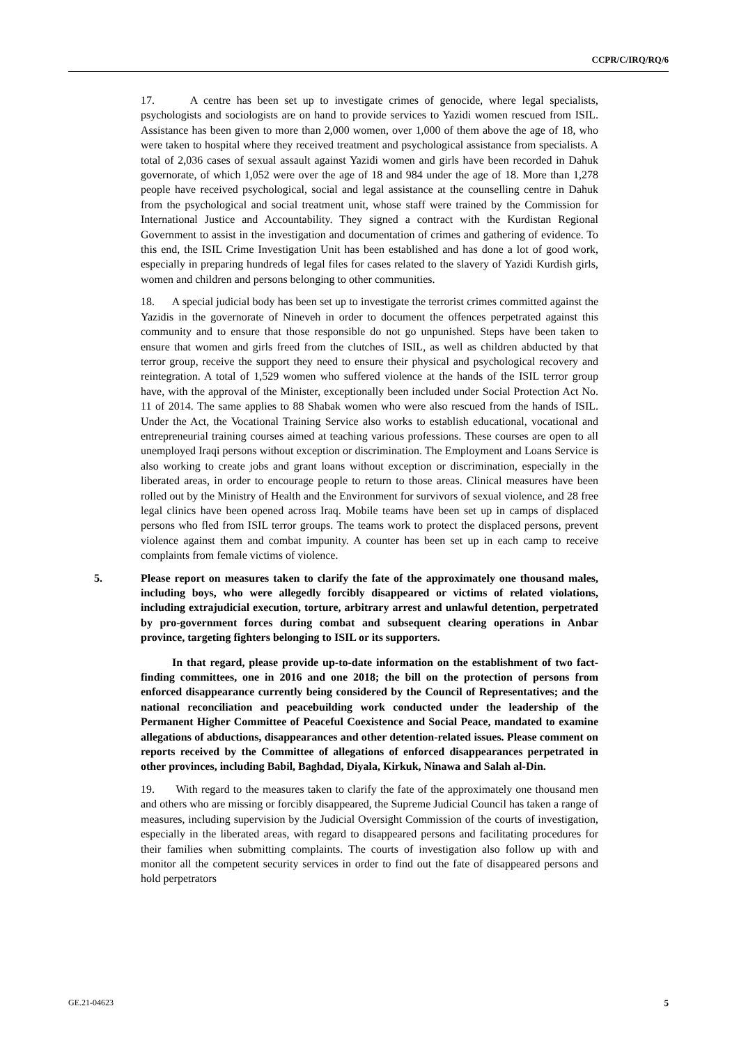CCPR/C/IRQ/RQ/6
17. A centre has been set up to investigate crimes of genocide, where legal specialists, psychologists and sociologists are on hand to provide services to Yazidi women rescued from ISIL. Assistance has been given to more than 2,000 women, over 1,000 of them above the age of 18, who were taken to hospital where they received treatment and psychological assistance from specialists. A total of 2,036 cases of sexual assault against Yazidi women and girls have been recorded in Dahuk governorate, of which 1,052 were over the age of 18 and 984 under the age of 18. More than 1,278 people have received psychological, social and legal assistance at the counselling centre in Dahuk from the psychological and social treatment unit, whose staff were trained by the Commission for International Justice and Accountability. They signed a contract with the Kurdistan Regional Government to assist in the investigation and documentation of crimes and gathering of evidence. To this end, the ISIL Crime Investigation Unit has been established and has done a lot of good work, especially in preparing hundreds of legal files for cases related to the slavery of Yazidi Kurdish girls, women and children and persons belonging to other communities.
18. A special judicial body has been set up to investigate the terrorist crimes committed against the Yazidis in the governorate of Nineveh in order to document the offences perpetrated against this community and to ensure that those responsible do not go unpunished. Steps have been taken to ensure that women and girls freed from the clutches of ISIL, as well as children abducted by that terror group, receive the support they need to ensure their physical and psychological recovery and reintegration. A total of 1,529 women who suffered violence at the hands of the ISIL terror group have, with the approval of the Minister, exceptionally been included under Social Protection Act No. 11 of 2014. The same applies to 88 Shabak women who were also rescued from the hands of ISIL. Under the Act, the Vocational Training Service also works to establish educational, vocational and entrepreneurial training courses aimed at teaching various professions. These courses are open to all unemployed Iraqi persons without exception or discrimination. The Employment and Loans Service is also working to create jobs and grant loans without exception or discrimination, especially in the liberated areas, in order to encourage people to return to those areas. Clinical measures have been rolled out by the Ministry of Health and the Environment for survivors of sexual violence, and 28 free legal clinics have been opened across Iraq. Mobile teams have been set up in camps of displaced persons who fled from ISIL terror groups. The teams work to protect the displaced persons, prevent violence against them and combat impunity. A counter has been set up in each camp to receive complaints from female victims of violence.
5. Please report on measures taken to clarify the fate of the approximately one thousand males, including boys, who were allegedly forcibly disappeared or victims of related violations, including extrajudicial execution, torture, arbitrary arrest and unlawful detention, perpetrated by pro-government forces during combat and subsequent clearing operations in Anbar province, targeting fighters belonging to ISIL or its supporters.
In that regard, please provide up-to-date information on the establishment of two fact-finding committees, one in 2016 and one 2018; the bill on the protection of persons from enforced disappearance currently being considered by the Council of Representatives; and the national reconciliation and peacebuilding work conducted under the leadership of the Permanent Higher Committee of Peaceful Coexistence and Social Peace, mandated to examine allegations of abductions, disappearances and other detention-related issues. Please comment on reports received by the Committee of allegations of enforced disappearances perpetrated in other provinces, including Babil, Baghdad, Diyala, Kirkuk, Ninawa and Salah al-Din.
19. With regard to the measures taken to clarify the fate of the approximately one thousand men and others who are missing or forcibly disappeared, the Supreme Judicial Council has taken a range of measures, including supervision by the Judicial Oversight Commission of the courts of investigation, especially in the liberated areas, with regard to disappeared persons and facilitating procedures for their families when submitting complaints. The courts of investigation also follow up with and monitor all the competent security services in order to find out the fate of disappeared persons and hold perpetrators
GE.21-04623 5